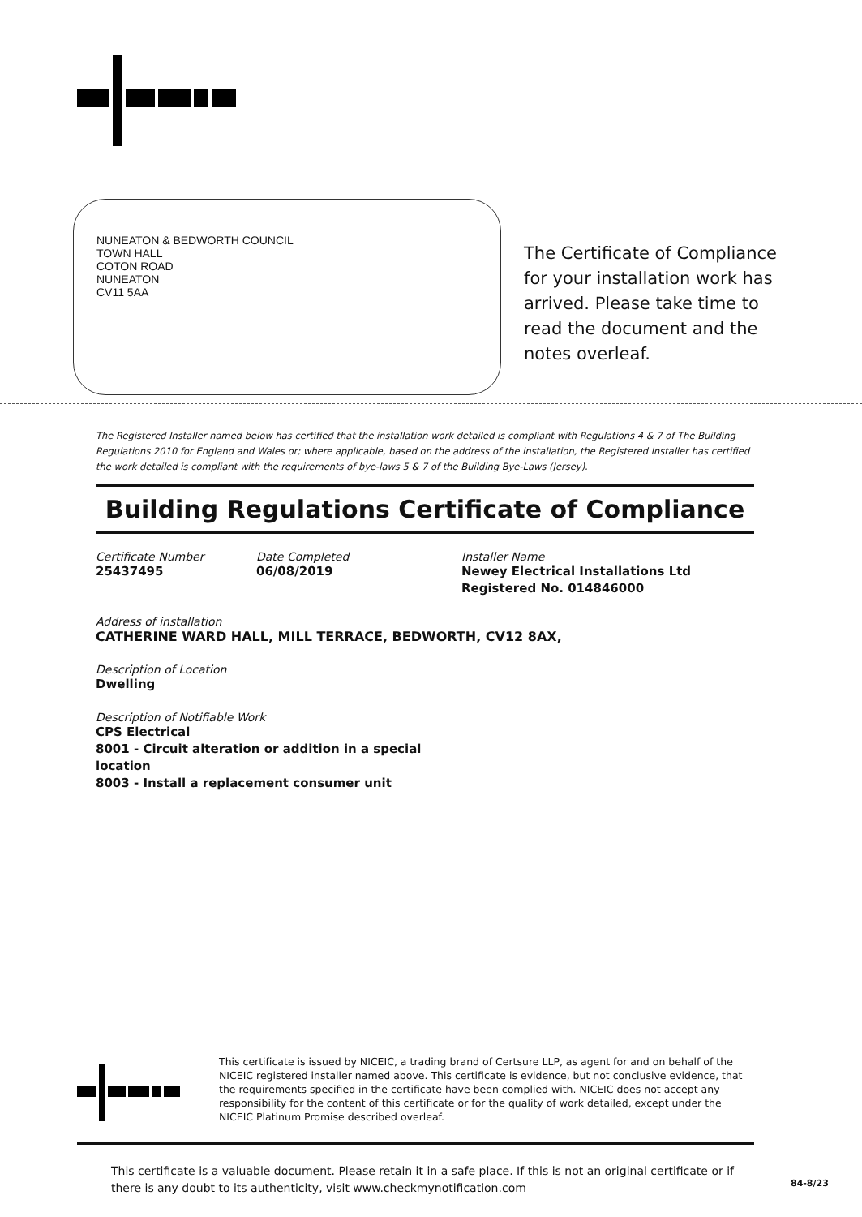NUNEATON & BEDWORTH COUNCIL
TOWN HALL
COTON ROAD
NUNEATON
CV11 5AA
The Certificate of Compliance for your installation work has arrived. Please take time to read the document and the notes overleaf.
The Registered Installer named below has certified that the installation work detailed is compliant with Regulations 4 & 7 of The Building Regulations 2010 for England and Wales or; where applicable, based on the address of the installation, the Registered Installer has certified the work detailed is compliant with the requirements of bye-laws 5 & 7 of the Building Bye-Laws (Jersey).
Building Regulations Certificate of Compliance
Certificate Number
25437495
Date Completed
06/08/2019
Installer Name
Newey Electrical Installations Ltd
Registered No. 014846000
Address of installation
CATHERINE WARD HALL, MILL TERRACE, BEDWORTH, CV12 8AX,
Description of Location
Dwelling
Description of Notifiable Work
CPS Electrical
8001 - Circuit alteration or addition in a special
location
8003 - Install a replacement consumer unit
This certificate is issued by NICEIC, a trading brand of Certsure LLP, as agent for and on behalf of the NICEIC registered installer named above. This certificate is evidence, but not conclusive evidence, that the requirements specified in the certificate have been complied with. NICEIC does not accept any responsibility for the content of this certificate or for the quality of work detailed, except under the NICEIC Platinum Promise described overleaf.
This certificate is a valuable document. Please retain it in a safe place. If this is not an original certificate or if there is any doubt to its authenticity, visit www.checkmynotification.com
84-8/23